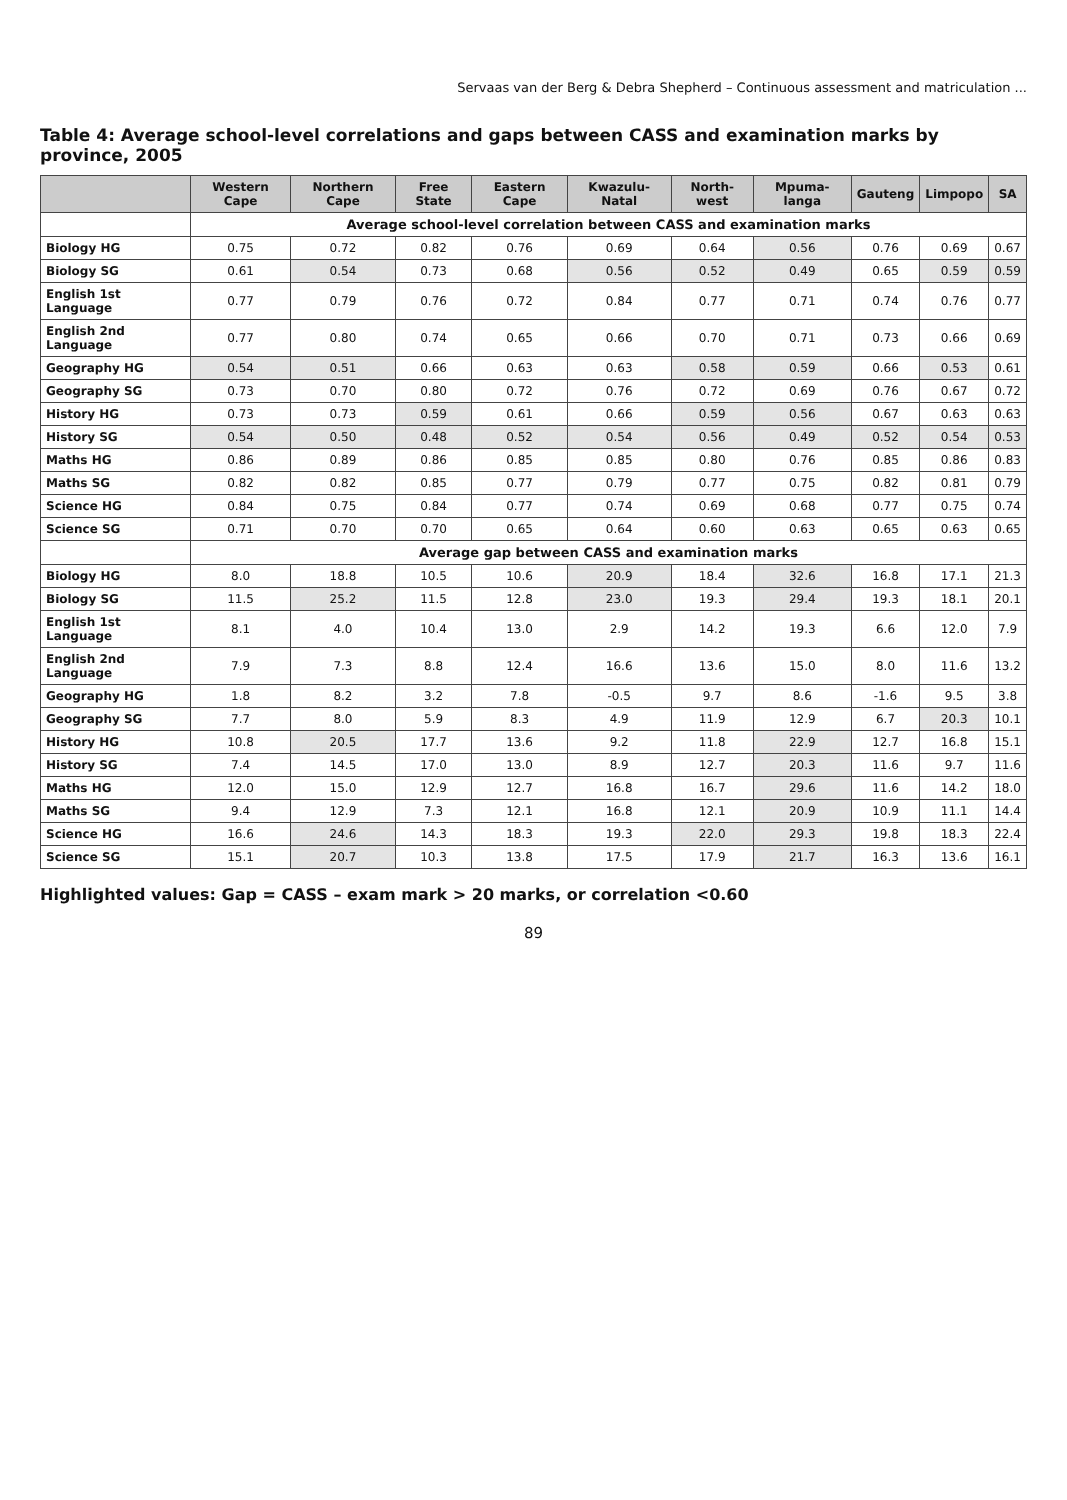Servaas van der Berg & Debra Shepherd – Continuous assessment and matriculation ...
Table 4: Average school-level correlations and gaps between CASS and examination marks by province, 2005
| | Western Cape | Northern Cape | Free State | Eastern Cape | Kwazulu-Natal | North-west | Mpuma-langa | Gauteng | Limpopo | SA |
| --- | --- | --- | --- | --- | --- | --- | --- | --- | --- | --- |
| | Average school-level correlation between CASS and examination marks | | | | | | | | | |
| Biology HG | 0.75 | 0.72 | 0.82 | 0.76 | 0.69 | 0.64 | 0.56 | 0.76 | 0.69 | 0.67 |
| Biology SG | 0.61 | 0.54 | 0.73 | 0.68 | 0.56 | 0.52 | 0.49 | 0.65 | 0.59 | 0.59 |
| English 1st Language | 0.77 | 0.79 | 0.76 | 0.72 | 0.84 | 0.77 | 0.71 | 0.74 | 0.76 | 0.77 |
| English 2nd Language | 0.77 | 0.80 | 0.74 | 0.65 | 0.66 | 0.70 | 0.71 | 0.73 | 0.66 | 0.69 |
| Geography HG | 0.54 | 0.51 | 0.66 | 0.63 | 0.63 | 0.58 | 0.59 | 0.66 | 0.53 | 0.61 |
| Geography SG | 0.73 | 0.70 | 0.80 | 0.72 | 0.76 | 0.72 | 0.69 | 0.76 | 0.67 | 0.72 |
| History HG | 0.73 | 0.73 | 0.59 | 0.61 | 0.66 | 0.59 | 0.56 | 0.67 | 0.63 | 0.63 |
| History SG | 0.54 | 0.50 | 0.48 | 0.52 | 0.54 | 0.56 | 0.49 | 0.52 | 0.54 | 0.53 |
| Maths HG | 0.86 | 0.89 | 0.86 | 0.85 | 0.85 | 0.80 | 0.76 | 0.85 | 0.86 | 0.83 |
| Maths SG | 0.82 | 0.82 | 0.85 | 0.77 | 0.79 | 0.77 | 0.75 | 0.82 | 0.81 | 0.79 |
| Science HG | 0.84 | 0.75 | 0.84 | 0.77 | 0.74 | 0.69 | 0.68 | 0.77 | 0.75 | 0.74 |
| Science SG | 0.71 | 0.70 | 0.70 | 0.65 | 0.64 | 0.60 | 0.63 | 0.65 | 0.63 | 0.65 |
| | Average gap between CASS and examination marks | | | | | | | | | |
| Biology HG | 8.0 | 18.8 | 10.5 | 10.6 | 20.9 | 18.4 | 32.6 | 16.8 | 17.1 | 21.3 |
| Biology SG | 11.5 | 25.2 | 11.5 | 12.8 | 23.0 | 19.3 | 29.4 | 19.3 | 18.1 | 20.1 |
| English 1st Language | 8.1 | 4.0 | 10.4 | 13.0 | 2.9 | 14.2 | 19.3 | 6.6 | 12.0 | 7.9 |
| English 2nd Language | 7.9 | 7.3 | 8.8 | 12.4 | 16.6 | 13.6 | 15.0 | 8.0 | 11.6 | 13.2 |
| Geography HG | 1.8 | 8.2 | 3.2 | 7.8 | -0.5 | 9.7 | 8.6 | -1.6 | 9.5 | 3.8 |
| Geography SG | 7.7 | 8.0 | 5.9 | 8.3 | 4.9 | 11.9 | 12.9 | 6.7 | 20.3 | 10.1 |
| History HG | 10.8 | 20.5 | 17.7 | 13.6 | 9.2 | 11.8 | 22.9 | 12.7 | 16.8 | 15.1 |
| History SG | 7.4 | 14.5 | 17.0 | 13.0 | 8.9 | 12.7 | 20.3 | 11.6 | 9.7 | 11.6 |
| Maths HG | 12.0 | 15.0 | 12.9 | 12.7 | 16.8 | 16.7 | 29.6 | 11.6 | 14.2 | 18.0 |
| Maths SG | 9.4 | 12.9 | 7.3 | 12.1 | 16.8 | 12.1 | 20.9 | 10.9 | 11.1 | 14.4 |
| Science HG | 16.6 | 24.6 | 14.3 | 18.3 | 19.3 | 22.0 | 29.3 | 19.8 | 18.3 | 22.4 |
| Science SG | 15.1 | 20.7 | 10.3 | 13.8 | 17.5 | 17.9 | 21.7 | 16.3 | 13.6 | 16.1 |
Highlighted values: Gap = CASS – exam mark > 20 marks, or correlation <0.60
89